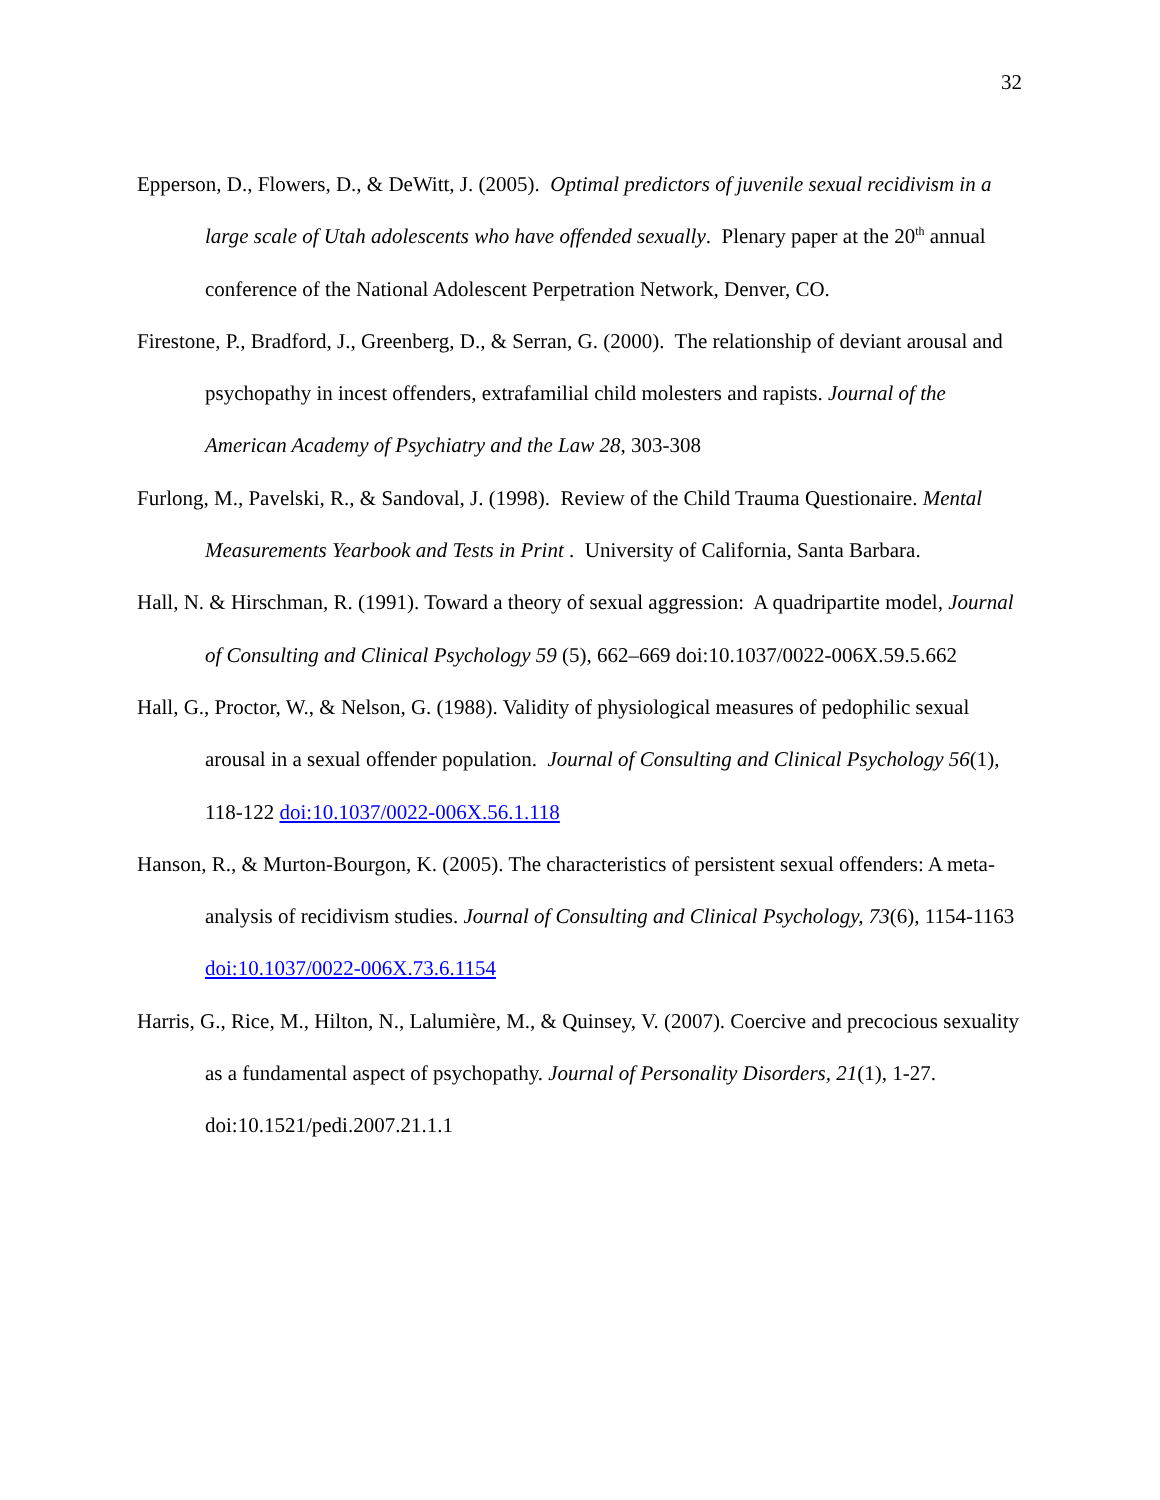32
Epperson, D., Flowers, D., & DeWitt, J. (2005). Optimal predictors of juvenile sexual recidivism in a large scale of Utah adolescents who have offended sexually. Plenary paper at the 20<sup>th</sup> annual conference of the National Adolescent Perpetration Network, Denver, CO.
Firestone, P., Bradford, J., Greenberg, D., & Serran, G. (2000). The relationship of deviant arousal and psychopathy in incest offenders, extrafamilial child molesters and rapists. Journal of the American Academy of Psychiatry and the Law 28, 303-308
Furlong, M., Pavelski, R., & Sandoval, J. (1998). Review of the Child Trauma Questionaire. Mental Measurements Yearbook and Tests in Print . University of California, Santa Barbara.
Hall, N. & Hirschman, R. (1991). Toward a theory of sexual aggression: A quadripartite model, Journal of Consulting and Clinical Psychology 59 (5), 662–669 doi:10.1037/0022-006X.59.5.662
Hall, G., Proctor, W., & Nelson, G. (1988). Validity of physiological measures of pedophilic sexual arousal in a sexual offender population. Journal of Consulting and Clinical Psychology 56(1), 118-122 doi:10.1037/0022-006X.56.1.118
Hanson, R., & Murton-Bourgon, K. (2005). The characteristics of persistent sexual offenders: A meta-analysis of recidivism studies. Journal of Consulting and Clinical Psychology, 73(6), 1154-1163 doi:10.1037/0022-006X.73.6.1154
Harris, G., Rice, M., Hilton, N., Lalumière, M., & Quinsey, V. (2007). Coercive and precocious sexuality as a fundamental aspect of psychopathy. Journal of Personality Disorders, 21(1), 1-27. doi:10.1521/pedi.2007.21.1.1